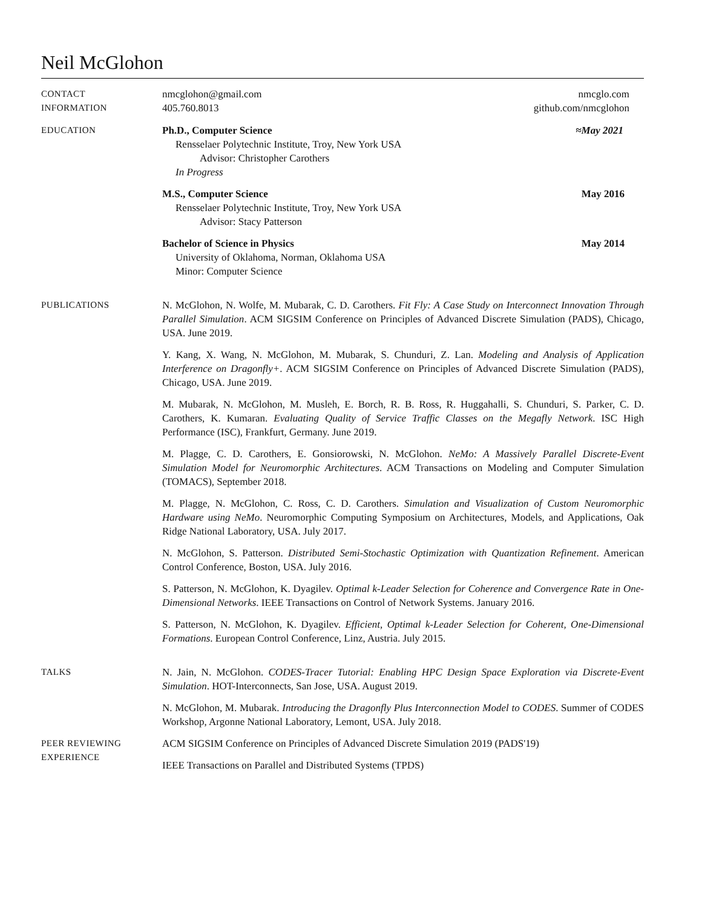Neil McGlohon
CONTACT
INFORMATION
nmcglohon@gmail.com
405.760.8013
nmcglo.com
github.com/nmcglohon
EDUCATION Ph.D., Computer Science ≈May 2021
Rensselaer Polytechnic Institute, Troy, New York USA
Advisor: Christopher Carothers
In Progress
M.S., Computer Science May 2016
Rensselaer Polytechnic Institute, Troy, New York USA
Advisor: Stacy Patterson
Bachelor of Science in Physics May 2014
University of Oklahoma, Norman, Oklahoma USA
Minor: Computer Science
PUBLICATIONS N. McGlohon, N. Wolfe, M. Mubarak, C. D. Carothers. Fit Fly: A Case Study on Interconnect Innovation Through Parallel Simulation. ACM SIGSIM Conference on Principles of Advanced Discrete Simulation (PADS), Chicago, USA. June 2019.
Y. Kang, X. Wang, N. McGlohon, M. Mubarak, S. Chunduri, Z. Lan. Modeling and Analysis of Application Interference on Dragonfly+. ACM SIGSIM Conference on Principles of Advanced Discrete Simulation (PADS), Chicago, USA. June 2019.
M. Mubarak, N. McGlohon, M. Musleh, E. Borch, R. B. Ross, R. Huggahalli, S. Chunduri, S. Parker, C. D. Carothers, K. Kumaran. Evaluating Quality of Service Traffic Classes on the Megafly Network. ISC High Performance (ISC), Frankfurt, Germany. June 2019.
M. Plagge, C. D. Carothers, E. Gonsiorowski, N. McGlohon. NeMo: A Massively Parallel Discrete-Event Simulation Model for Neuromorphic Architectures. ACM Transactions on Modeling and Computer Simulation (TOMACS), September 2018.
M. Plagge, N. McGlohon, C. Ross, C. D. Carothers. Simulation and Visualization of Custom Neuromorphic Hardware using NeMo. Neuromorphic Computing Symposium on Architectures, Models, and Applications, Oak Ridge National Laboratory, USA. July 2017.
N. McGlohon, S. Patterson. Distributed Semi-Stochastic Optimization with Quantization Refinement. American Control Conference, Boston, USA. July 2016.
S. Patterson, N. McGlohon, K. Dyagilev. Optimal k-Leader Selection for Coherence and Convergence Rate in One-Dimensional Networks. IEEE Transactions on Control of Network Systems. January 2016.
S. Patterson, N. McGlohon, K. Dyagilev. Efficient, Optimal k-Leader Selection for Coherent, One-Dimensional Formations. European Control Conference, Linz, Austria. July 2015.
TALKS N. Jain, N. McGlohon. CODES-Tracer Tutorial: Enabling HPC Design Space Exploration via Discrete-Event Simulation. HOT-Interconnects, San Jose, USA. August 2019.
N. McGlohon, M. Mubarak. Introducing the Dragonfly Plus Interconnection Model to CODES. Summer of CODES Workshop, Argonne National Laboratory, Lemont, USA. July 2018.
PEER REVIEWING
EXPERIENCE
ACM SIGSIM Conference on Principles of Advanced Discrete Simulation 2019 (PADS'19)
IEEE Transactions on Parallel and Distributed Systems (TPDS)